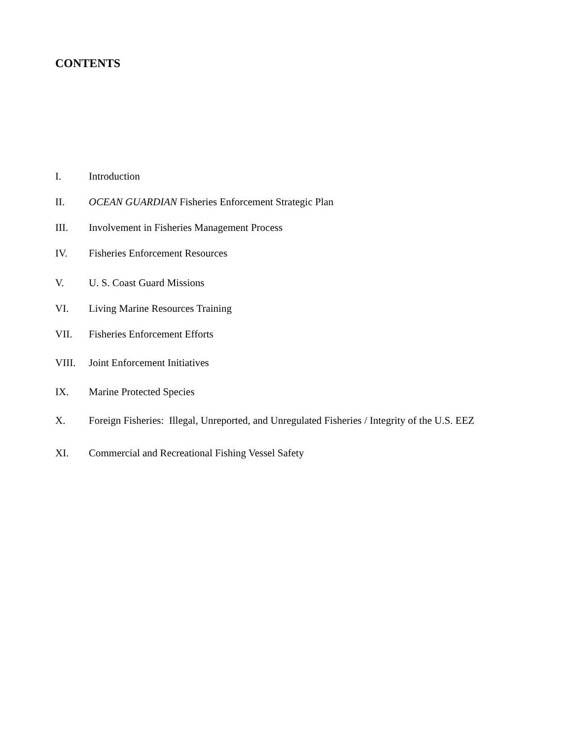CONTENTS
I. Introduction
II. OCEAN GUARDIAN Fisheries Enforcement Strategic Plan
III. Involvement in Fisheries Management Process
IV. Fisheries Enforcement Resources
V. U. S. Coast Guard Missions
VI. Living Marine Resources Training
VII. Fisheries Enforcement Efforts
VIII. Joint Enforcement Initiatives
IX. Marine Protected Species
X. Foreign Fisheries: Illegal, Unreported, and Unregulated Fisheries / Integrity of the U.S. EEZ
XI. Commercial and Recreational Fishing Vessel Safety